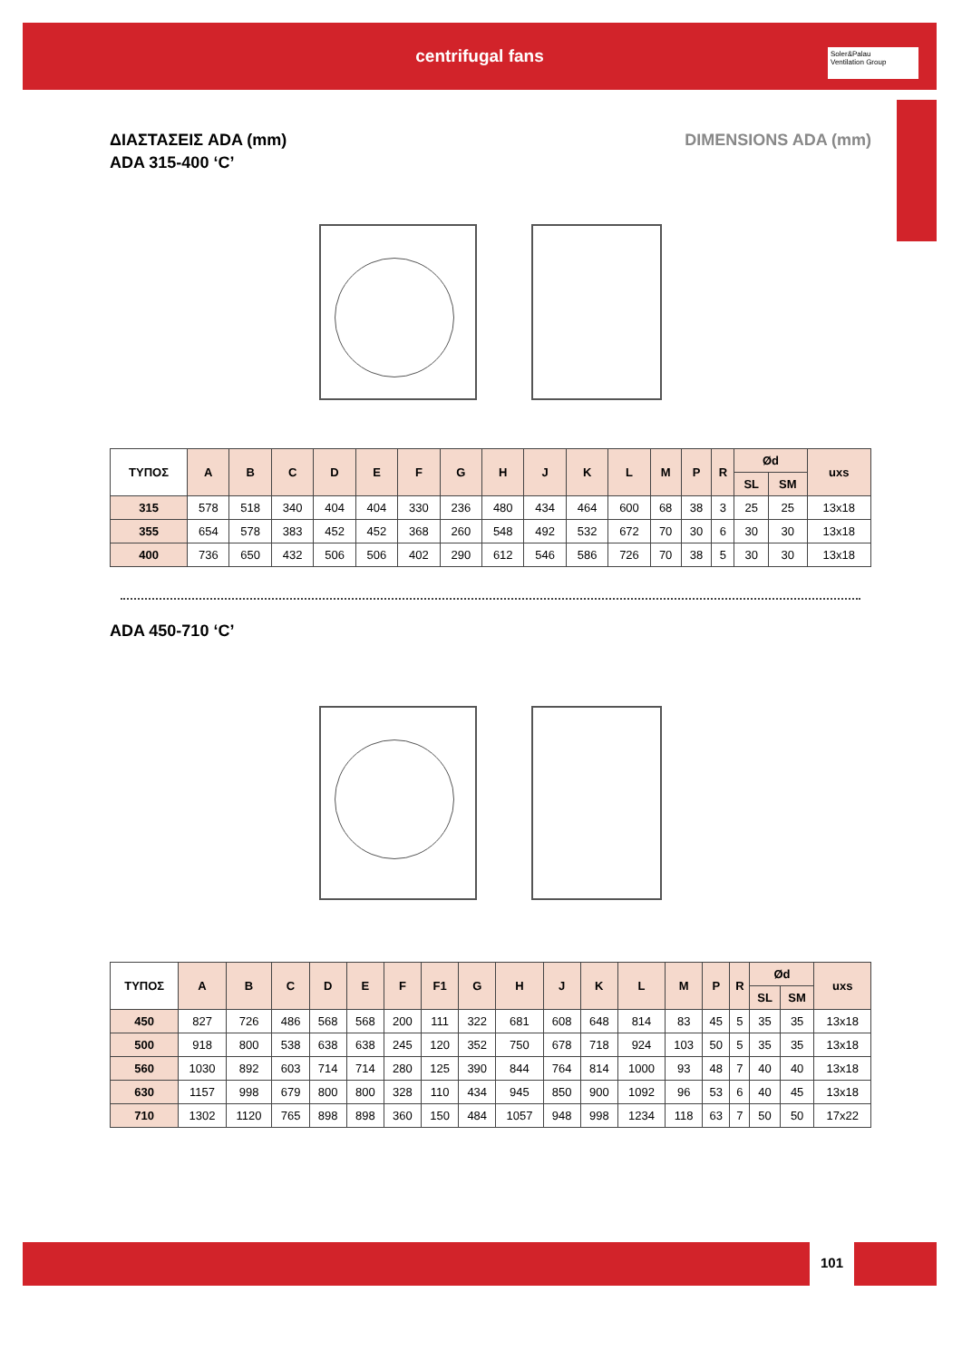centrifugal fans
Soler&Palau
Ventilation Group
DIMENSIONS ADA (mm) ΔΙΑΣΤΑΣΕΙΣ ADA (mm)
ADA 315-400 ‘C’
| ΤΥΠΟΣ | A | B | C | D | E | F | G | H | J | K | L | M | P | R | Ød | | uxs |
| --- | --- | --- | --- | --- | --- | --- | --- | --- | --- | --- | --- | --- | --- | --- | --- | --- | --- |
| | | | | | | | | | | | | | | | SL | SM | |
| 315 | 578 | 518 | 340 | 404 | 404 | 330 | 236 | 480 | 434 | 464 | 600 | 68 | 38 | 3 | 25 | 25 | 13x18 |
| 355 | 654 | 578 | 383 | 452 | 452 | 368 | 260 | 548 | 492 | 532 | 672 | 70 | 30 | 6 | 30 | 30 | 13x18 |
| 400 | 736 | 650 | 432 | 506 | 506 | 402 | 290 | 612 | 546 | 586 | 726 | 70 | 38 | 5 | 30 | 30 | 13x18 |
ADA 450-710 ‘C’
| ΤΥΠΟΣ | A | B | C | D | E | F | F1 | G | H | J | K | L | M | P | R | Ød | | uxs |
| --- | --- | --- | --- | --- | --- | --- | --- | --- | --- | --- | --- | --- | --- | --- | --- | --- | --- | --- |
| | | | | | | | | | | | | | | | | SL | SM | |
| 450 | 827 | 726 | 486 | 568 | 568 | 200 | 111 | 322 | 681 | 608 | 648 | 814 | 83 | 45 | 5 | 35 | 35 | 13x18 |
| 500 | 918 | 800 | 538 | 638 | 638 | 245 | 120 | 352 | 750 | 678 | 718 | 924 | 103 | 50 | 5 | 35 | 35 | 13x18 |
| 560 | 1030 | 892 | 603 | 714 | 714 | 280 | 125 | 390 | 844 | 764 | 814 | 1000 | 93 | 48 | 7 | 40 | 40 | 13x18 |
| 630 | 1157 | 998 | 679 | 800 | 800 | 328 | 110 | 434 | 945 | 850 | 900 | 1092 | 96 | 53 | 6 | 40 | 45 | 13x18 |
| 710 | 1302 | 1120 | 765 | 898 | 898 | 360 | 150 | 484 | 1057 | 948 | 998 | 1234 | 118 | 63 | 7 | 50 | 50 | 17x22 |
101